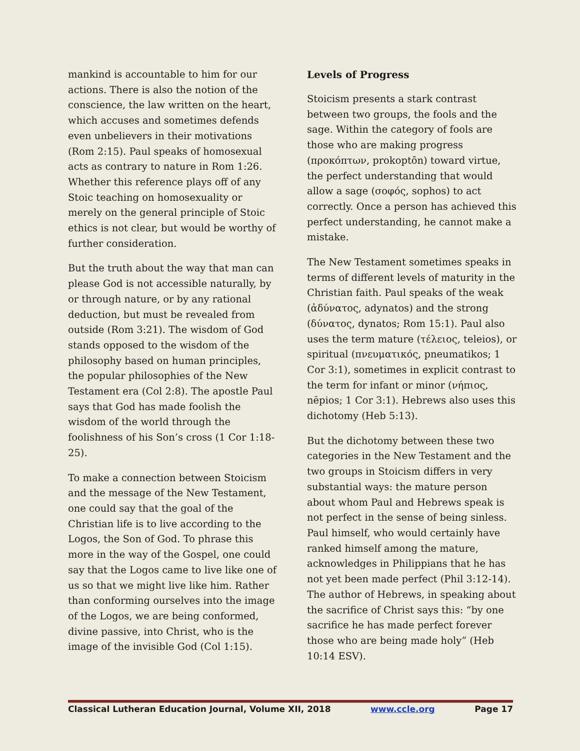mankind is accountable to him for our actions. There is also the notion of the conscience, the law written on the heart, which accuses and sometimes defends even unbelievers in their motivations (Rom 2:15). Paul speaks of homosexual acts as contrary to nature in Rom 1:26. Whether this reference plays off of any Stoic teaching on homosexuality or merely on the general principle of Stoic ethics is not clear, but would be worthy of further consideration.
But the truth about the way that man can please God is not accessible naturally, by or through nature, or by any rational deduction, but must be revealed from outside (Rom 3:21). The wisdom of God stands opposed to the wisdom of the philosophy based on human principles, the popular philosophies of the New Testament era (Col 2:8). The apostle Paul says that God has made foolish the wisdom of the world through the foolishness of his Son’s cross (1 Cor 1:18-25).
To make a connection between Stoicism and the message of the New Testament, one could say that the goal of the Christian life is to live according to the Logos, the Son of God. To phrase this more in the way of the Gospel, one could say that the Logos came to live like one of us so that we might live like him. Rather than conforming ourselves into the image of the Logos, we are being conformed, divine passive, into Christ, who is the image of the invisible God (Col 1:15).
Levels of Progress
Stoicism presents a stark contrast between two groups, the fools and the sage. Within the category of fools are those who are making progress (προκόπτων, prokoptōn) toward virtue, the perfect understanding that would allow a sage (σοφός, sophos) to act correctly. Once a person has achieved this perfect understanding, he cannot make a mistake.
The New Testament sometimes speaks in terms of different levels of maturity in the Christian faith. Paul speaks of the weak (ἀδύνατος, adynatos) and the strong (δύνατος, dynatos; Rom 15:1). Paul also uses the term mature (τέλειος, teleios), or spiritual (πνευματικός, pneumatikos; 1 Cor 3:1), sometimes in explicit contrast to the term for infant or minor (νήπιος, nēpios; 1 Cor 3:1). Hebrews also uses this dichotomy (Heb 5:13).
But the dichotomy between these two categories in the New Testament and the two groups in Stoicism differs in very substantial ways: the mature person about whom Paul and Hebrews speak is not perfect in the sense of being sinless. Paul himself, who would certainly have ranked himself among the mature, acknowledges in Philippians that he has not yet been made perfect (Phil 3:12-14). The author of Hebrews, in speaking about the sacrifice of Christ says this: “by one sacrifice he has made perfect forever those who are being made holy” (Heb 10:14 ESV).
Classical Lutheran Education Journal, Volume XII, 2018 www.ccle.org Page 17